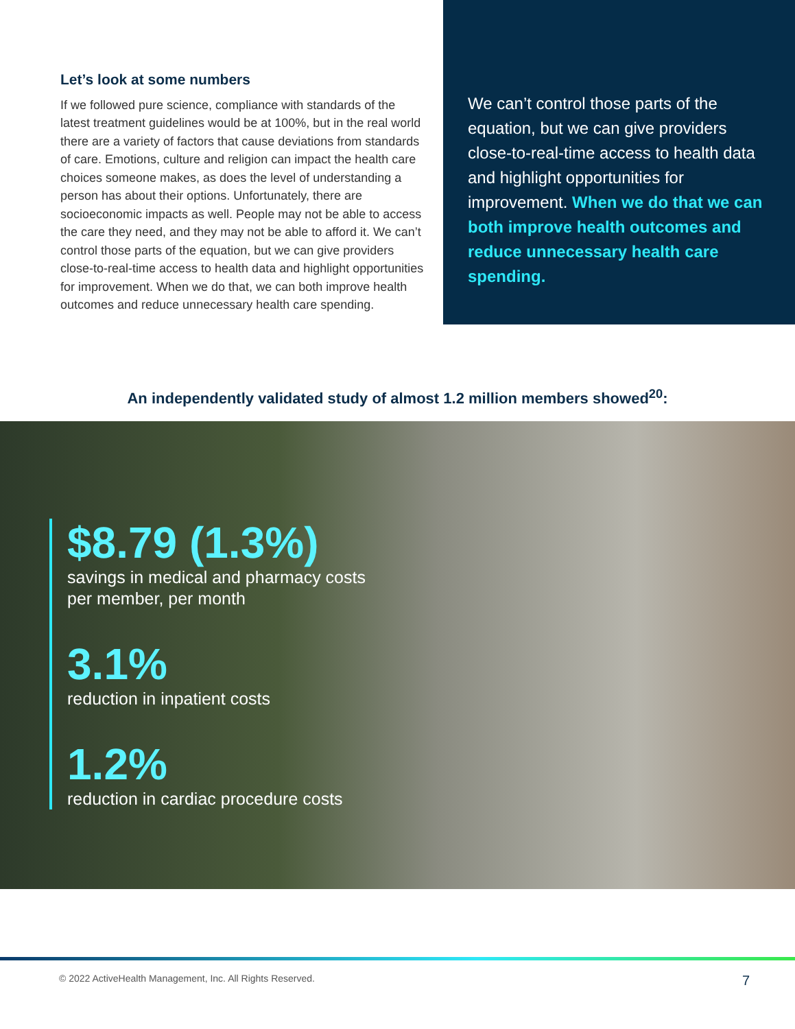Let’s look at some numbers
If we followed pure science, compliance with standards of the latest treatment guidelines would be at 100%, but in the real world there are a variety of factors that cause deviations from standards of care. Emotions, culture and religion can impact the health care choices someone makes, as does the level of understanding a person has about their options. Unfortunately, there are socioeconomic impacts as well. People may not be able to access the care they need, and they may not be able to afford it. We can’t control those parts of the equation, but we can give providers close-to-real-time access to health data and highlight opportunities for improvement. When we do that, we can both improve health outcomes and reduce unnecessary health care spending.
We can’t control those parts of the equation, but we can give providers close-to-real-time access to health data and highlight opportunities for improvement. When we do that we can both improve health outcomes and reduce unnecessary health care spending.
An independently validated study of almost 1.2 million members showed<sup>20</sup>:
$8.79 (1.3%)
savings in medical and pharmacy costs per member, per month
3.1%
reduction in inpatient costs
1.2%
reduction in cardiac procedure costs
© 2022 ActiveHealth Management, Inc. All Rights Reserved. 7